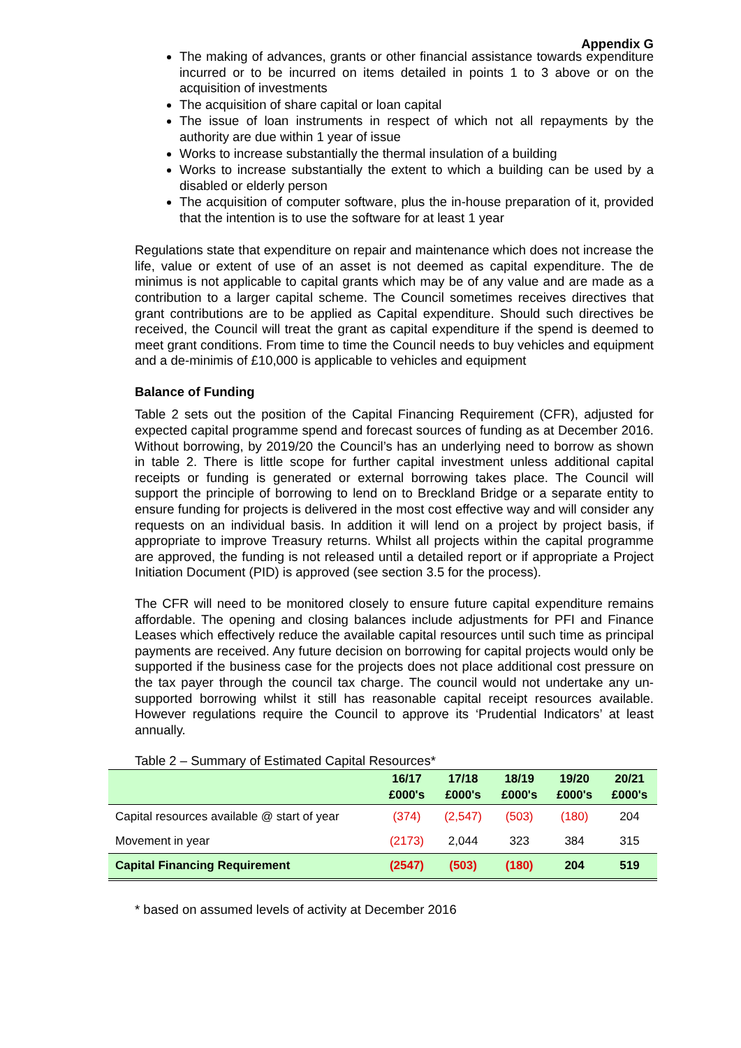Appendix G
The making of advances, grants or other financial assistance towards expenditure incurred or to be incurred on items detailed in points 1 to 3 above or on the acquisition of investments
The acquisition of share capital or loan capital
The issue of loan instruments in respect of which not all repayments by the authority are due within 1 year of issue
Works to increase substantially the thermal insulation of a building
Works to increase substantially the extent to which a building can be used by a disabled or elderly person
The acquisition of computer software, plus the in-house preparation of it, provided that the intention is to use the software for at least 1 year
Regulations state that expenditure on repair and maintenance which does not increase the life, value or extent of use of an asset is not deemed as capital expenditure. The de minimus is not applicable to capital grants which may be of any value and are made as a contribution to a larger capital scheme. The Council sometimes receives directives that grant contributions are to be applied as Capital expenditure. Should such directives be received, the Council will treat the grant as capital expenditure if the spend is deemed to meet grant conditions. From time to time the Council needs to buy vehicles and equipment and a de-minimis of £10,000 is applicable to vehicles and equipment
Balance of Funding
Table 2 sets out the position of the Capital Financing Requirement (CFR), adjusted for expected capital programme spend and forecast sources of funding as at December 2016. Without borrowing, by 2019/20 the Council’s has an underlying need to borrow as shown in table 2. There is little scope for further capital investment unless additional capital receipts or funding is generated or external borrowing takes place. The Council will support the principle of borrowing to lend on to Breckland Bridge or a separate entity to ensure funding for projects is delivered in the most cost effective way and will consider any requests on an individual basis. In addition it will lend on a project by project basis, if appropriate to improve Treasury returns. Whilst all projects within the capital programme are approved, the funding is not released until a detailed report or if appropriate a Project Initiation Document (PID) is approved (see section 3.5 for the process).
The CFR will need to be monitored closely to ensure future capital expenditure remains affordable. The opening and closing balances include adjustments for PFI and Finance Leases which effectively reduce the available capital resources until such time as principal payments are received. Any future decision on borrowing for capital projects would only be supported if the business case for the projects does not place additional cost pressure on the tax payer through the council tax charge. The council would not undertake any un-supported borrowing whilst it still has reasonable capital receipt resources available. However regulations require the Council to approve its ‘Prudential Indicators’ at least annually.
Table 2 – Summary of Estimated Capital Resources*
| | 16/17 £000's | 17/18 £000's | 18/19 £000's | 19/20 £000's | 20/21 £000's |
| --- | --- | --- | --- | --- | --- |
| Capital resources available @ start of year | (374) | (2,547) | (503) | (180) | 204 |
| Movement in year | (2173) | 2,044 | 323 | 384 | 315 |
| Capital Financing Requirement | (2547) | (503) | (180) | 204 | 519 |
* based on assumed levels of activity at December 2016